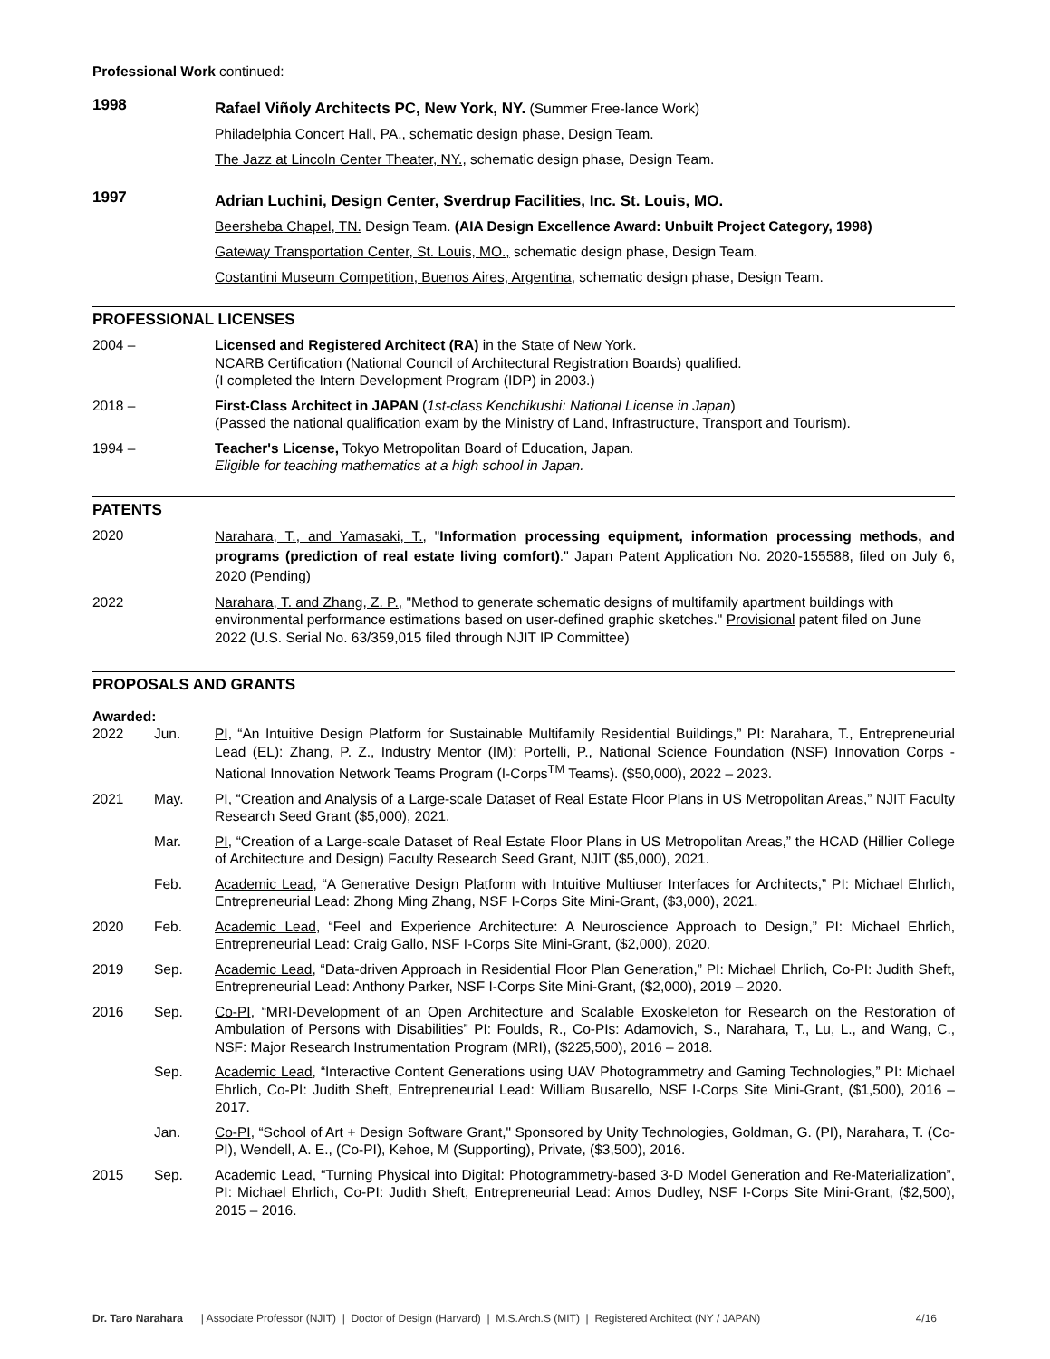Professional Work continued:
1998
Rafael Viñoly Architects PC, New York, NY. (Summer Free-lance Work)
Philadelphia Concert Hall, PA., schematic design phase, Design Team.
The Jazz at Lincoln Center Theater, NY., schematic design phase, Design Team.
1997
Adrian Luchini, Design Center, Sverdrup Facilities, Inc. St. Louis, MO.
Beersheba Chapel, TN. Design Team. (AIA Design Excellence Award: Unbuilt Project Category, 1998)
Gateway Transportation Center, St. Louis, MO., schematic design phase, Design Team.
Costantini Museum Competition, Buenos Aires, Argentina, schematic design phase, Design Team.
PROFESSIONAL LICENSES
2004 – Licensed and Registered Architect (RA) in the State of New York.
NCARB Certification (National Council of Architectural Registration Boards) qualified.
(I completed the Intern Development Program (IDP) in 2003.)
2018 – First-Class Architect in JAPAN (1st-class Kenchikushi: National License in Japan)
(Passed the national qualification exam by the Ministry of Land, Infrastructure, Transport and Tourism).
1994 – Teacher's License, Tokyo Metropolitan Board of Education, Japan.
Eligible for teaching mathematics at a high school in Japan.
PATENTS
2020
Narahara, T., and Yamasaki, T., "Information processing equipment, information processing methods, and programs (prediction of real estate living comfort)." Japan Patent Application No. 2020-155588, filed on July 6, 2020 (Pending)
2022 Narahara, T. and Zhang, Z. P., "Method to generate schematic designs of multifamily apartment buildings with environmental performance estimations based on user-defined graphic sketches." Provisional patent filed on June 2022 (U.S. Serial No. 63/359,015 filed through NJIT IP Committee)
PROPOSALS AND GRANTS
Awarded:
2022 Jun. PI, “An Intuitive Design Platform for Sustainable Multifamily Residential Buildings,” PI: Narahara, T., Entrepreneurial Lead (EL): Zhang, P. Z., Industry Mentor (IM): Portelli, P., National Science Foundation (NSF) Innovation Corps - National Innovation Network Teams Program (I-Corps<sup>TM</sup> Teams). ($50,000), 2022 – 2023.
2021 May. PI, “Creation and Analysis of a Large-scale Dataset of Real Estate Floor Plans in US Metropolitan Areas,” NJIT Faculty Research Seed Grant ($5,000), 2021.
Mar. PI, “Creation of a Large-scale Dataset of Real Estate Floor Plans in US Metropolitan Areas,” the HCAD (Hillier College of Architecture and Design) Faculty Research Seed Grant, NJIT ($5,000), 2021.
Feb. Academic Lead, “A Generative Design Platform with Intuitive Multiuser Interfaces for Architects,” PI: Michael Ehrlich, Entrepreneurial Lead: Zhong Ming Zhang, NSF I-Corps Site Mini-Grant, ($3,000), 2021.
2020 Feb. Academic Lead, “Feel and Experience Architecture: A Neuroscience Approach to Design,” PI: Michael Ehrlich, Entrepreneurial Lead: Craig Gallo, NSF I-Corps Site Mini-Grant, ($2,000), 2020.
2019 Sep. Academic Lead, “Data-driven Approach in Residential Floor Plan Generation,” PI: Michael Ehrlich, Co-PI: Judith Sheft, Entrepreneurial Lead: Anthony Parker, NSF I-Corps Site Mini-Grant, ($2,000), 2019 – 2020.
2016 Sep. Co-PI, “MRI-Development of an Open Architecture and Scalable Exoskeleton for Research on the Restoration of Ambulation of Persons with Disabilities” PI: Foulds, R., Co-PIs: Adamovich, S., Narahara, T., Lu, L., and Wang, C., NSF: Major Research Instrumentation Program (MRI), ($225,500), 2016 – 2018.
Sep. Academic Lead, “Interactive Content Generations using UAV Photogrammetry and Gaming Technologies,” PI: Michael Ehrlich, Co-PI: Judith Sheft, Entrepreneurial Lead: William Busarello, NSF I-Corps Site Mini-Grant, ($1,500), 2016 – 2017.
Jan. Co-PI, “School of Art + Design Software Grant," Sponsored by Unity Technologies, Goldman, G. (PI), Narahara, T. (Co-PI), Wendell, A. E., (Co-PI), Kehoe, M (Supporting), Private, ($3,500), 2016.
2015 Sep. Academic Lead, “Turning Physical into Digital: Photogrammetry-based 3-D Model Generation and Re-Materialization”, PI: Michael Ehrlich, Co-PI: Judith Sheft, Entrepreneurial Lead: Amos Dudley, NSF I-Corps Site Mini-Grant, ($2,500), 2015 – 2016.
Dr. Taro Narahara | Associate Professor (NJIT) | Doctor of Design (Harvard) | M.S.Arch.S (MIT) | Registered Architect (NY / JAPAN) 4/16